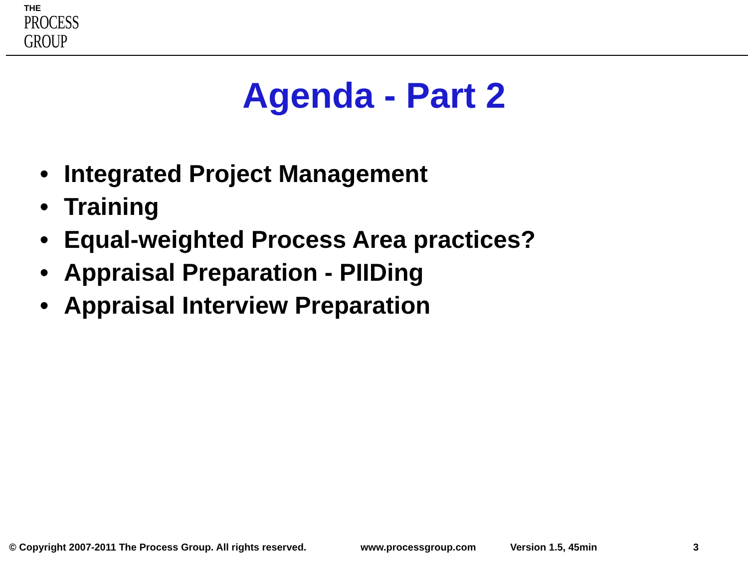THE
PROCESS
GROUP
Agenda - Part 2
• Integrated Project Management
• Training
• Equal-weighted Process Area practices?
• Appraisal Preparation - PIIDing
• Appraisal Interview Preparation
© Copyright 2007-2011 The Process Group. All rights reserved.
www.processgroup.com Version 1.5, 45min 3